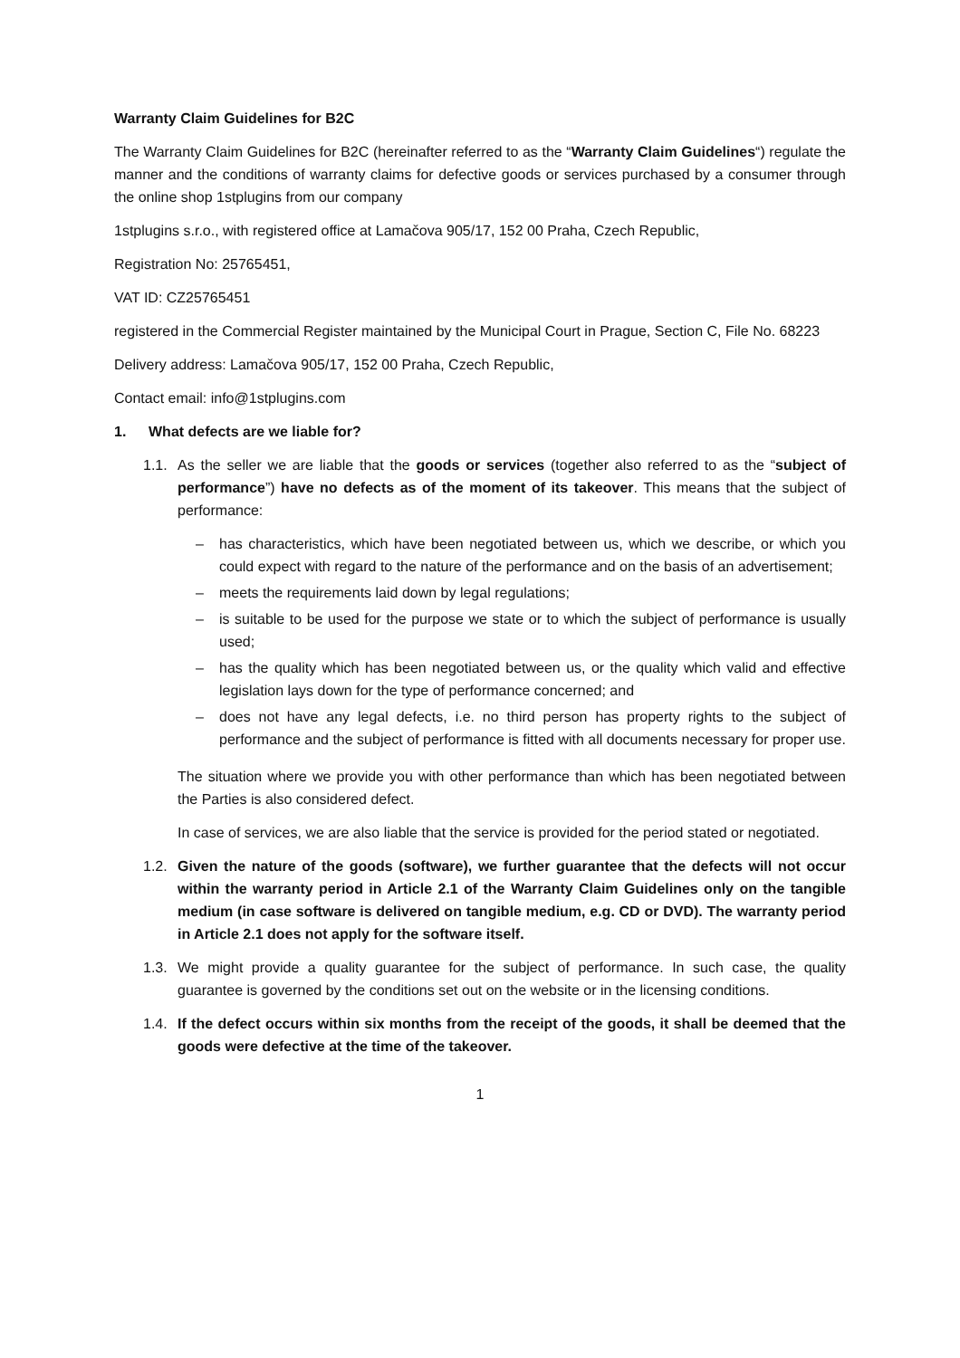Warranty Claim Guidelines for B2C
The Warranty Claim Guidelines for B2C (hereinafter referred to as the “Warranty Claim Guidelines“) regulate the manner and the conditions of warranty claims for defective goods or services purchased by a consumer through the online shop 1stplugins from our company
1stplugins s.r.o., with registered office at Lamačova 905/17, 152 00 Praha, Czech Republic,
Registration No: 25765451,
VAT ID: CZ25765451
registered in the Commercial Register maintained by the Municipal Court in Prague, Section C, File No. 68223
Delivery address: Lamačova 905/17, 152 00 Praha, Czech Republic,
Contact email: info@1stplugins.com
1. What defects are we liable for?
1.1.
As the seller we are liable that the goods or services (together also referred to as the “subject of performance”) have no defects as of the moment of its takeover. This means that the subject of performance:
– has characteristics, which have been negotiated between us, which we describe, or which you could expect with regard to the nature of the performance and on the basis of an advertisement;
– meets the requirements laid down by legal regulations;
– is suitable to be used for the purpose we state or to which the subject of performance is usually used;
– has the quality which has been negotiated between us, or the quality which valid and effective legislation lays down for the type of performance concerned; and
– does not have any legal defects, i.e. no third person has property rights to the subject of performance and the subject of performance is fitted with all documents necessary for proper use.
The situation where we provide you with other performance than which has been negotiated between the Parties is also considered defect.
In case of services, we are also liable that the service is provided for the period stated or negotiated.
1.2.
Given the nature of the goods (software), we further guarantee that the defects will not occur within the warranty period in Article 2.1 of the Warranty Claim Guidelines only on the tangible medium (in case software is delivered on tangible medium, e.g. CD or DVD). The warranty period in Article 2.1 does not apply for the software itself.
1.3.
We might provide a quality guarantee for the subject of performance. In such case, the quality guarantee is governed by the conditions set out on the website or in the licensing conditions.
1.4.
If the defect occurs within six months from the receipt of the goods, it shall be deemed that the goods were defective at the time of the takeover.
1